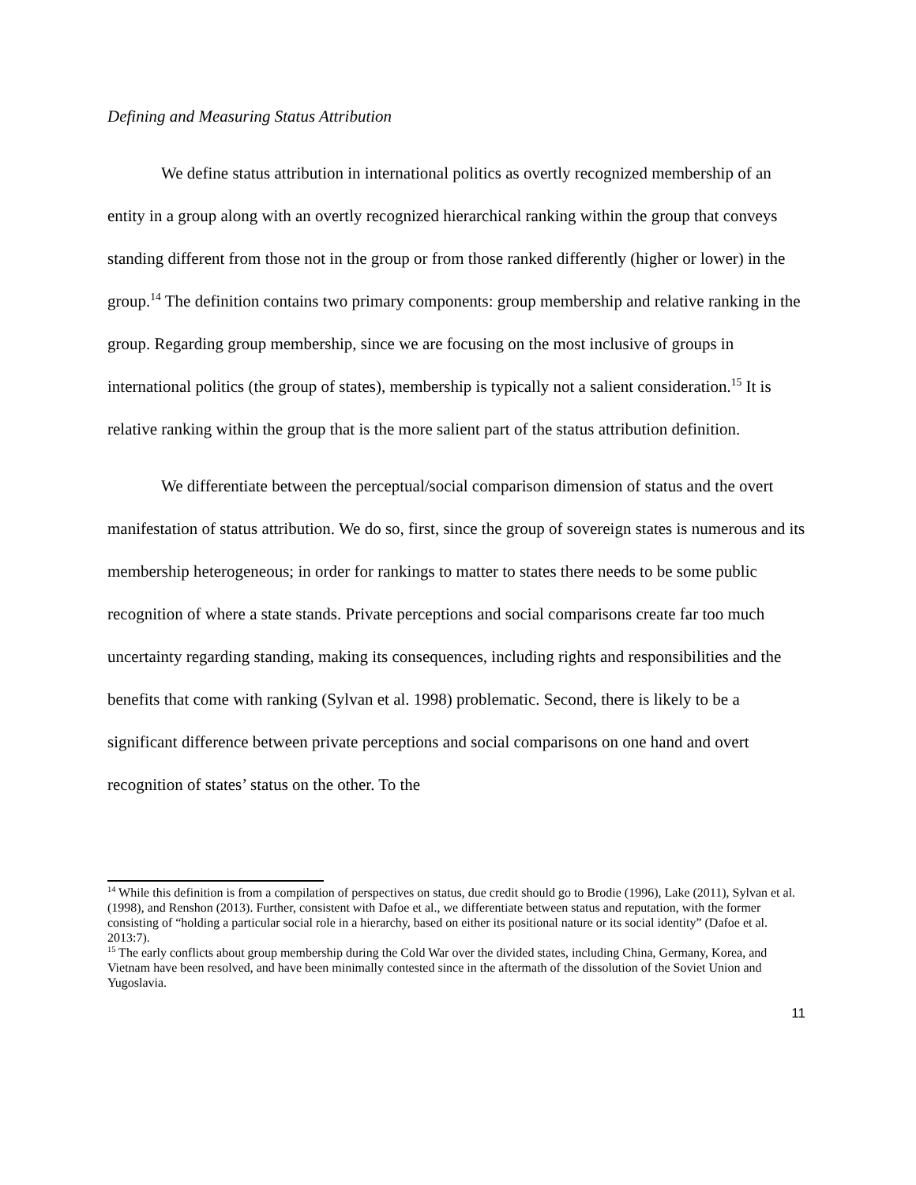Defining and Measuring Status Attribution
We define status attribution in international politics as overtly recognized membership of an entity in a group along with an overtly recognized hierarchical ranking within the group that conveys standing different from those not in the group or from those ranked differently (higher or lower) in the group.<sup>14</sup> The definition contains two primary components: group membership and relative ranking in the group. Regarding group membership, since we are focusing on the most inclusive of groups in international politics (the group of states), membership is typically not a salient consideration.<sup>15</sup> It is relative ranking within the group that is the more salient part of the status attribution definition.
We differentiate between the perceptual/social comparison dimension of status and the overt manifestation of status attribution. We do so, first, since the group of sovereign states is numerous and its membership heterogeneous; in order for rankings to matter to states there needs to be some public recognition of where a state stands. Private perceptions and social comparisons create far too much uncertainty regarding standing, making its consequences, including rights and responsibilities and the benefits that come with ranking (Sylvan et al. 1998) problematic. Second, there is likely to be a significant difference between private perceptions and social comparisons on one hand and overt recognition of states’ status on the other. To the
<sup>14</sup> While this definition is from a compilation of perspectives on status, due credit should go to Brodie (1996), Lake (2011), Sylvan et al. (1998), and Renshon (2013). Further, consistent with Dafoe et al., we differentiate between status and reputation, with the former consisting of “holding a particular social role in a hierarchy, based on either its positional nature or its social identity” (Dafoe et al. 2013:7).
<sup>15</sup> The early conflicts about group membership during the Cold War over the divided states, including China, Germany, Korea, and Vietnam have been resolved, and have been minimally contested since in the aftermath of the dissolution of the Soviet Union and Yugoslavia.
11